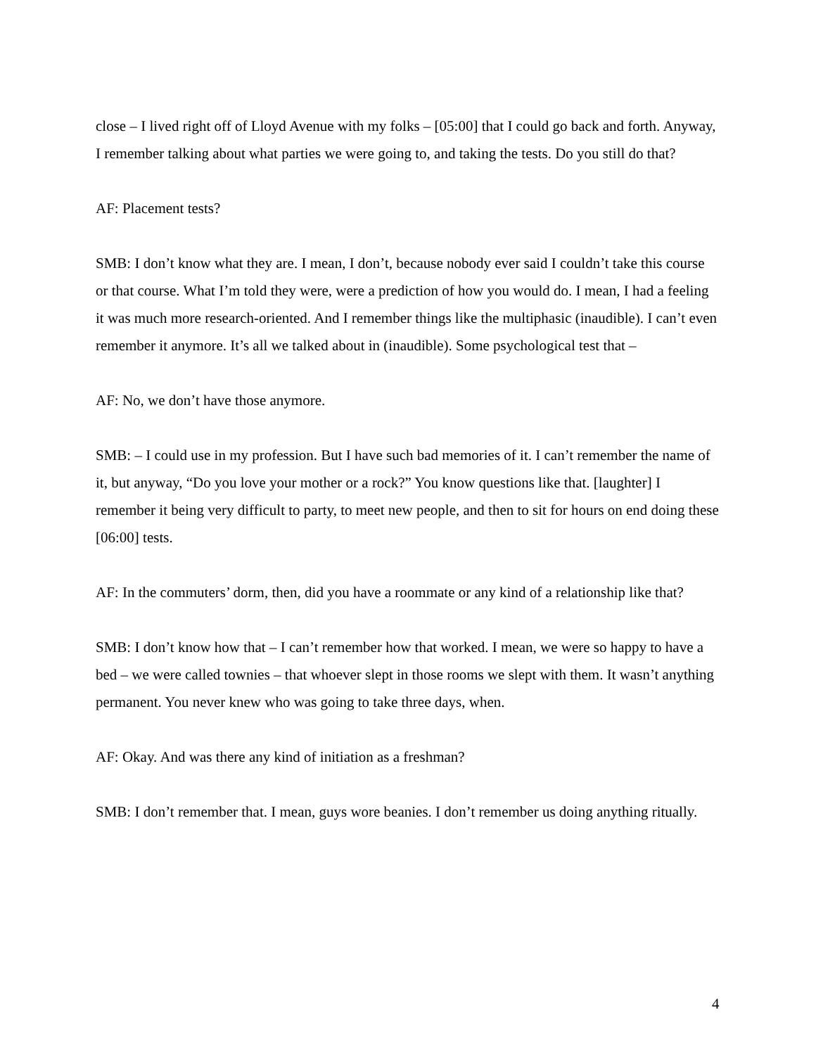close – I lived right off of Lloyd Avenue with my folks – [05:00] that I could go back and forth. Anyway, I remember talking about what parties we were going to, and taking the tests. Do you still do that?
AF: Placement tests?
SMB: I don’t know what they are. I mean, I don’t, because nobody ever said I couldn’t take this course or that course. What I’m told they were, were a prediction of how you would do. I mean, I had a feeling it was much more research-oriented. And I remember things like the multiphasic (inaudible). I can’t even remember it anymore. It’s all we talked about in (inaudible). Some psychological test that –
AF: No, we don’t have those anymore.
SMB: – I could use in my profession. But I have such bad memories of it. I can’t remember the name of it, but anyway, “Do you love your mother or a rock?” You know questions like that. [laughter] I remember it being very difficult to party, to meet new people, and then to sit for hours on end doing these [06:00] tests.
AF: In the commuters’ dorm, then, did you have a roommate or any kind of a relationship like that?
SMB: I don’t know how that – I can’t remember how that worked. I mean, we were so happy to have a bed – we were called townies – that whoever slept in those rooms we slept with them. It wasn’t anything permanent. You never knew who was going to take three days, when.
AF: Okay. And was there any kind of initiation as a freshman?
SMB: I don’t remember that. I mean, guys wore beanies. I don’t remember us doing anything ritually.
4